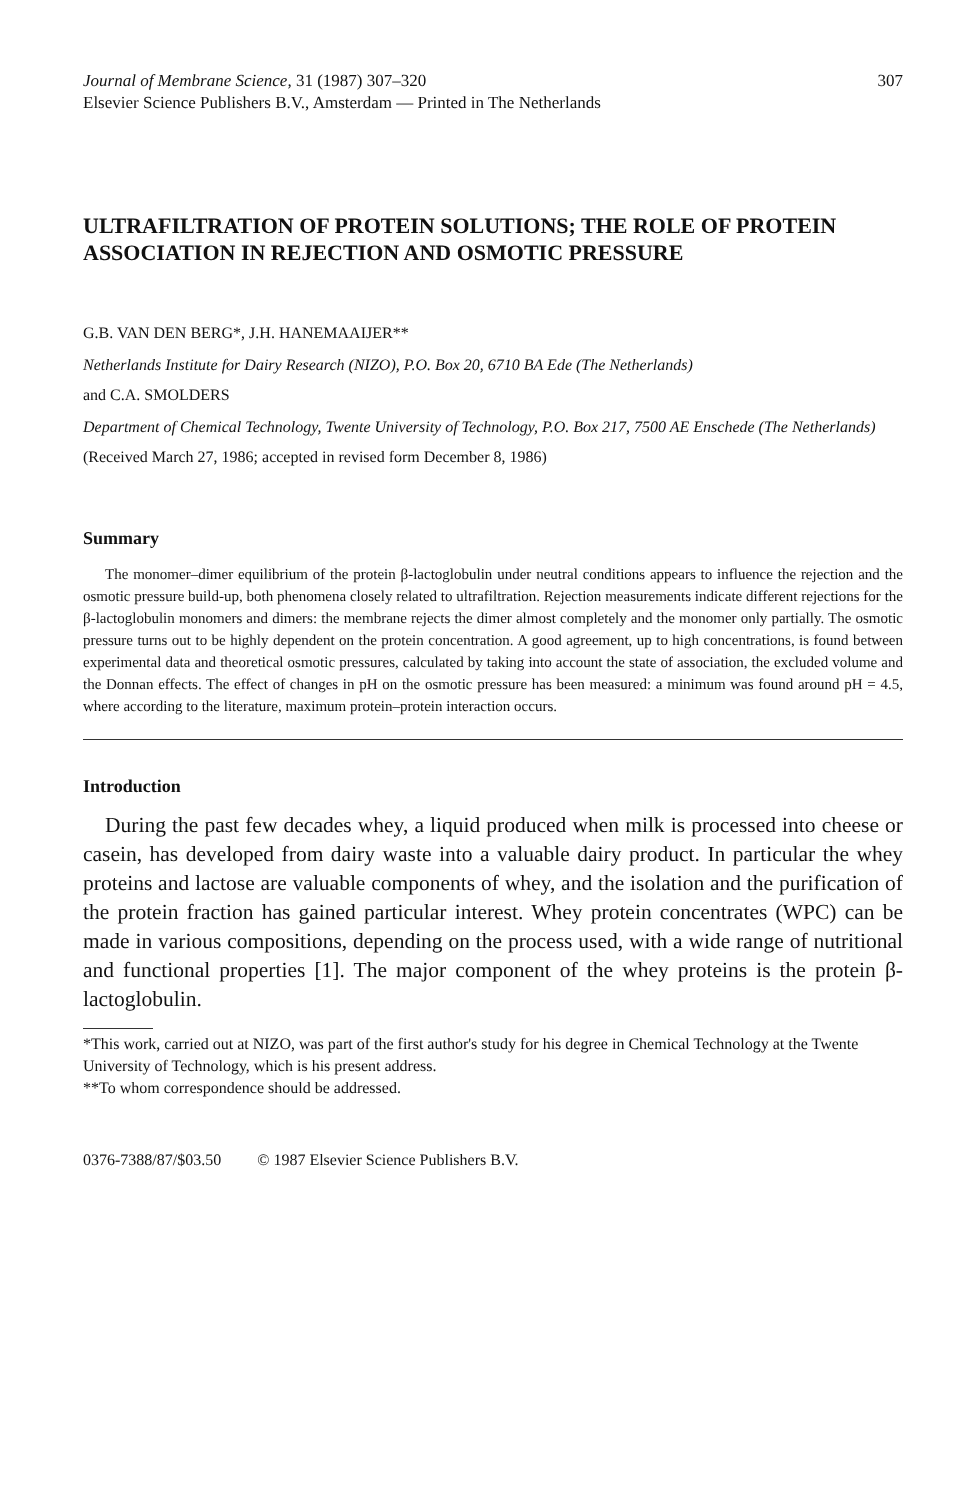Journal of Membrane Science, 31 (1987) 307–320
Elsevier Science Publishers B.V., Amsterdam — Printed in The Netherlands
307
ULTRAFILTRATION OF PROTEIN SOLUTIONS; THE ROLE OF PROTEIN ASSOCIATION IN REJECTION AND OSMOTIC PRESSURE
G.B. VAN DEN BERG*, J.H. HANEMAAIJER**
Netherlands Institute for Dairy Research (NIZO), P.O. Box 20, 6710 BA Ede (The Netherlands)
and C.A. SMOLDERS
Department of Chemical Technology, Twente University of Technology, P.O. Box 217, 7500 AE Enschede (The Netherlands)
(Received March 27, 1986; accepted in revised form December 8, 1986)
Summary
The monomer–dimer equilibrium of the protein β-lactoglobulin under neutral conditions appears to influence the rejection and the osmotic pressure build-up, both phenomena closely related to ultrafiltration. Rejection measurements indicate different rejections for the β-lactoglobulin monomers and dimers: the membrane rejects the dimer almost completely and the monomer only partially. The osmotic pressure turns out to be highly dependent on the protein concentration. A good agreement, up to high concentrations, is found between experimental data and theoretical osmotic pressures, calculated by taking into account the state of association, the excluded volume and the Donnan effects. The effect of changes in pH on the osmotic pressure has been measured: a minimum was found around pH = 4.5, where according to the literature, maximum protein–protein interaction occurs.
Introduction
During the past few decades whey, a liquid produced when milk is processed into cheese or casein, has developed from dairy waste into a valuable dairy product. In particular the whey proteins and lactose are valuable components of whey, and the isolation and the purification of the protein fraction has gained particular interest. Whey protein concentrates (WPC) can be made in various compositions, depending on the process used, with a wide range of nutritional and functional properties [1]. The major component of the whey proteins is the protein β-lactoglobulin.
*This work, carried out at NIZO, was part of the first author's study for his degree in Chemical Technology at the Twente University of Technology, which is his present address.
**To whom correspondence should be addressed.
0376-7388/87/$03.50 © 1987 Elsevier Science Publishers B.V.